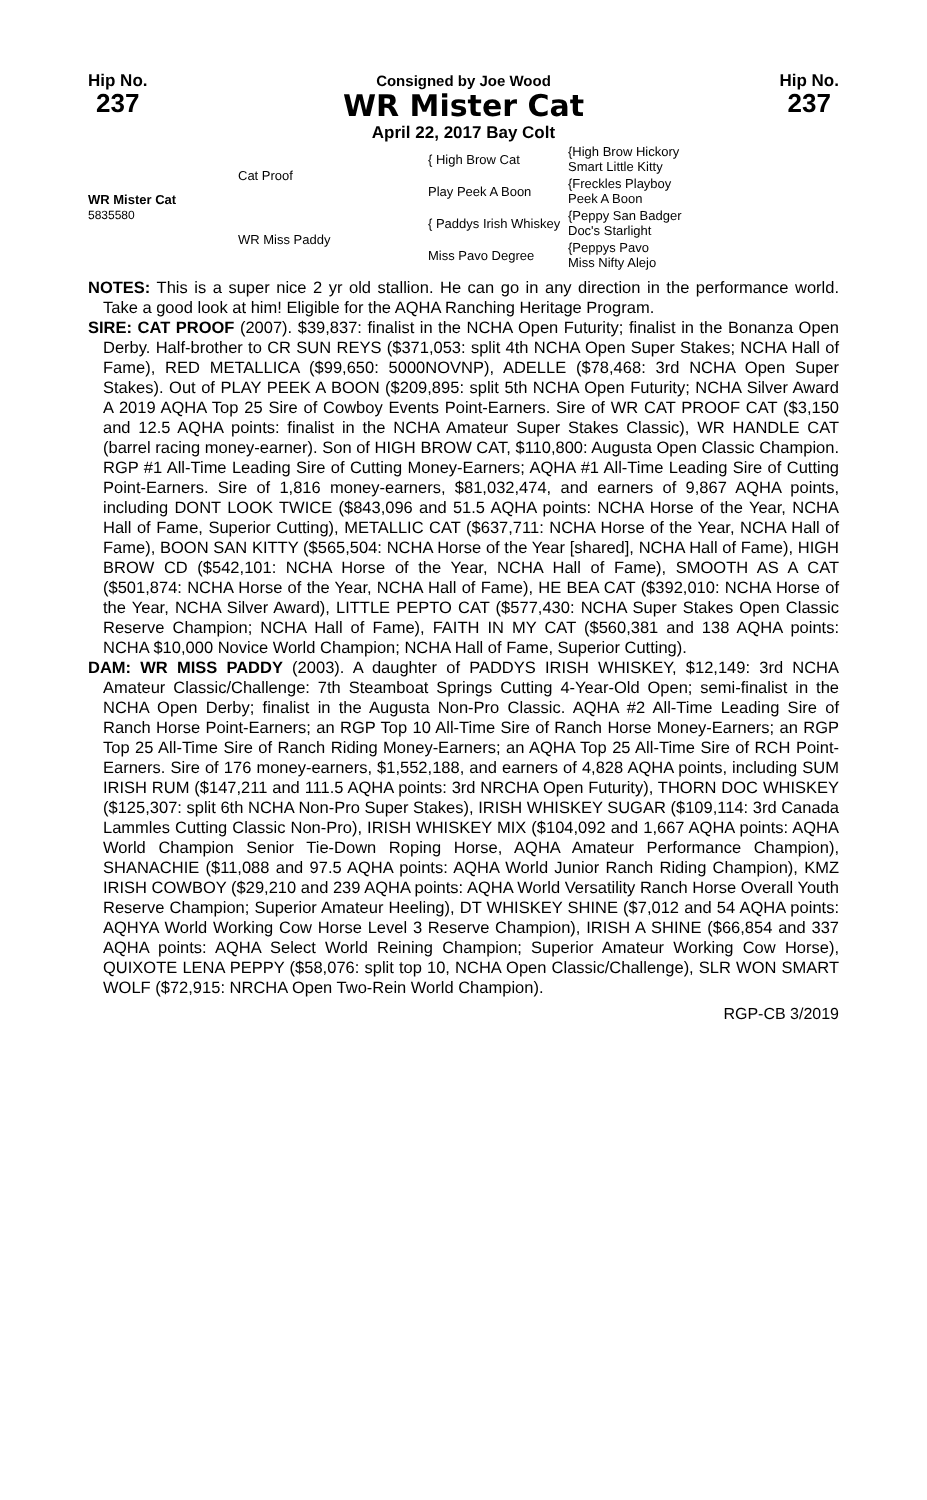Hip No.
237
Consigned by Joe Wood
WR Mister Cat
April 22, 2017 Bay Colt
Hip No.
237
| WR Mister Cat 5835580 | Cat Proof | { High Brow Cat | {High Brow Hickory Smart Little Kitty |
| | | Play Peek A Boon | {Freckles Playboy Peek A Boon |
| | WR Miss Paddy | { Paddys Irish Whiskey | {Peppy San Badger Doc's Starlight |
| | | Miss Pavo Degree | {Peppys Pavo Miss Nifty Alejo |
NOTES: This is a super nice 2 yr old stallion. He can go in any direction in the performance world. Take a good look at him! Eligible for the AQHA Ranching Heritage Program.
SIRE: CAT PROOF (2007). $39,837: finalist in the NCHA Open Futurity; finalist in the Bonanza Open Derby. Half-brother to CR SUN REYS ($371,053: split 4th NCHA Open Super Stakes; NCHA Hall of Fame), RED METALLICA ($99,650: 5000NOVNP), ADELLE ($78,468: 3rd NCHA Open Super Stakes). Out of PLAY PEEK A BOON ($209,895: split 5th NCHA Open Futurity; NCHA Silver Award A 2019 AQHA Top 25 Sire of Cowboy Events Point-Earners. Sire of WR CAT PROOF CAT ($3,150 and 12.5 AQHA points: finalist in the NCHA Amateur Super Stakes Classic), WR HANDLE CAT (barrel racing money-earner). Son of HIGH BROW CAT, $110,800: Augusta Open Classic Champion. RGP #1 All-Time Leading Sire of Cutting Money-Earners; AQHA #1 All-Time Leading Sire of Cutting Point-Earners. Sire of 1,816 money-earners, $81,032,474, and earners of 9,867 AQHA points, including DONT LOOK TWICE ($843,096 and 51.5 AQHA points: NCHA Horse of the Year, NCHA Hall of Fame, Superior Cutting), METALLIC CAT ($637,711: NCHA Horse of the Year, NCHA Hall of Fame), BOON SAN KITTY ($565,504: NCHA Horse of the Year [shared], NCHA Hall of Fame), HIGH BROW CD ($542,101: NCHA Horse of the Year, NCHA Hall of Fame), SMOOTH AS A CAT ($501,874: NCHA Horse of the Year, NCHA Hall of Fame), HE BEA CAT ($392,010: NCHA Horse of the Year, NCHA Silver Award), LITTLE PEPTO CAT ($577,430: NCHA Super Stakes Open Classic Reserve Champion; NCHA Hall of Fame), FAITH IN MY CAT ($560,381 and 138 AQHA points: NCHA $10,000 Novice World Champion; NCHA Hall of Fame, Superior Cutting).
DAM: WR MISS PADDY (2003). A daughter of PADDYS IRISH WHISKEY, $12,149: 3rd NCHA Amateur Classic/Challenge: 7th Steamboat Springs Cutting 4-Year-Old Open; semi-finalist in the NCHA Open Derby; finalist in the Augusta Non-Pro Classic. AQHA #2 All-Time Leading Sire of Ranch Horse Point-Earners; an RGP Top 10 All-Time Sire of Ranch Horse Money-Earners; an RGP Top 25 All-Time Sire of Ranch Riding Money-Earners; an AQHA Top 25 All-Time Sire of RCH Point-Earners. Sire of 176 money-earners, $1,552,188, and earners of 4,828 AQHA points, including SUM IRISH RUM ($147,211 and 111.5 AQHA points: 3rd NRCHA Open Futurity), THORN DOC WHISKEY ($125,307: split 6th NCHA Non-Pro Super Stakes), IRISH WHISKEY SUGAR ($109,114: 3rd Canada Lammles Cutting Classic Non-Pro), IRISH WHISKEY MIX ($104,092 and 1,667 AQHA points: AQHA World Champion Senior Tie-Down Roping Horse, AQHA Amateur Performance Champion), SHANACHIE ($11,088 and 97.5 AQHA points: AQHA World Junior Ranch Riding Champion), KMZ IRISH COWBOY ($29,210 and 239 AQHA points: AQHA World Versatility Ranch Horse Overall Youth Reserve Champion; Superior Amateur Heeling), DT WHISKEY SHINE ($7,012 and 54 AQHA points: AQHYA World Working Cow Horse Level 3 Reserve Champion), IRISH A SHINE ($66,854 and 337 AQHA points: AQHA Select World Reining Champion; Superior Amateur Working Cow Horse), QUIXOTE LENA PEPPY ($58,076: split top 10, NCHA Open Classic/Challenge), SLR WON SMART WOLF ($72,915: NRCHA Open Two-Rein World Champion).
RGP-CB 3/2019